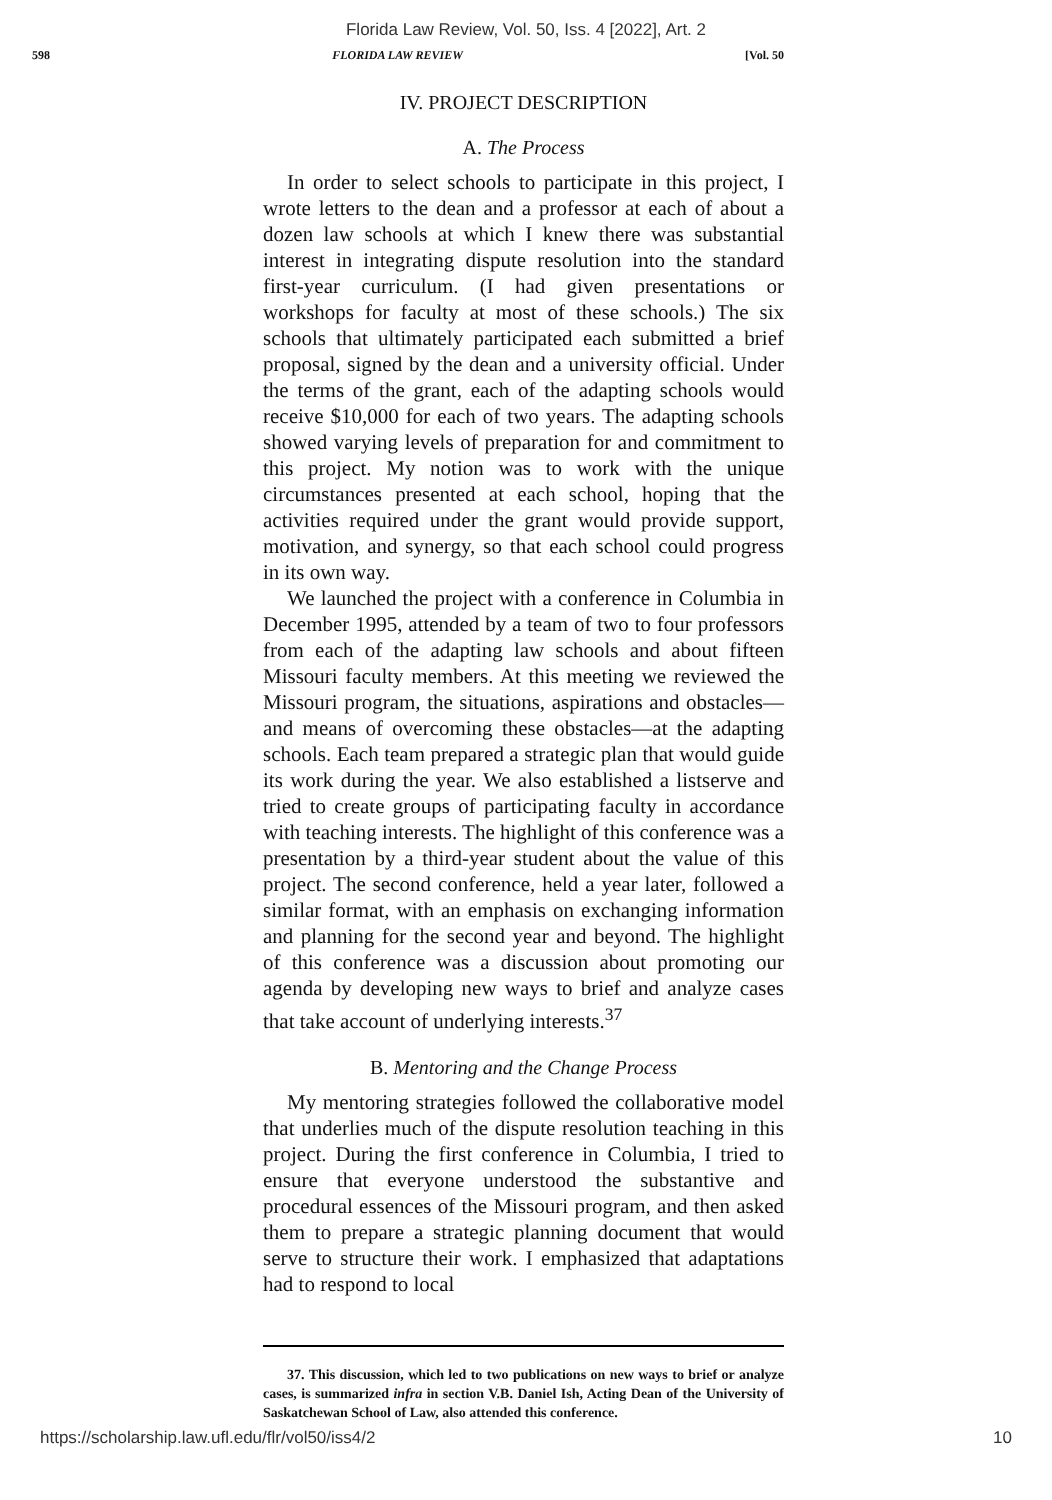Florida Law Review, Vol. 50, Iss. 4 [2022], Art. 2
598 FLORIDA LAW REVIEW [Vol. 50
IV. PROJECT DESCRIPTION
A. The Process
In order to select schools to participate in this project, I wrote letters to the dean and a professor at each of about a dozen law schools at which I knew there was substantial interest in integrating dispute resolution into the standard first-year curriculum. (I had given presentations or workshops for faculty at most of these schools.) The six schools that ultimately participated each submitted a brief proposal, signed by the dean and a university official. Under the terms of the grant, each of the adapting schools would receive $10,000 for each of two years. The adapting schools showed varying levels of preparation for and commitment to this project. My notion was to work with the unique circumstances presented at each school, hoping that the activities required under the grant would provide support, motivation, and synergy, so that each school could progress in its own way.
We launched the project with a conference in Columbia in December 1995, attended by a team of two to four professors from each of the adapting law schools and about fifteen Missouri faculty members. At this meeting we reviewed the Missouri program, the situations, aspirations and obstacles—and means of overcoming these obstacles—at the adapting schools. Each team prepared a strategic plan that would guide its work during the year. We also established a listserve and tried to create groups of participating faculty in accordance with teaching interests. The highlight of this conference was a presentation by a third-year student about the value of this project. The second conference, held a year later, followed a similar format, with an emphasis on exchanging information and planning for the second year and beyond. The highlight of this conference was a discussion about promoting our agenda by developing new ways to brief and analyze cases that take account of underlying interests.<sup>37</sup>
B. Mentoring and the Change Process
My mentoring strategies followed the collaborative model that underlies much of the dispute resolution teaching in this project. During the first conference in Columbia, I tried to ensure that everyone understood the substantive and procedural essences of the Missouri program, and then asked them to prepare a strategic planning document that would serve to structure their work. I emphasized that adaptations had to respond to local
37. This discussion, which led to two publications on new ways to brief or analyze cases, is summarized infra in section V.B. Daniel Ish, Acting Dean of the University of Saskatchewan School of Law, also attended this conference.
https://scholarship.law.ufl.edu/flr/vol50/iss4/2 10